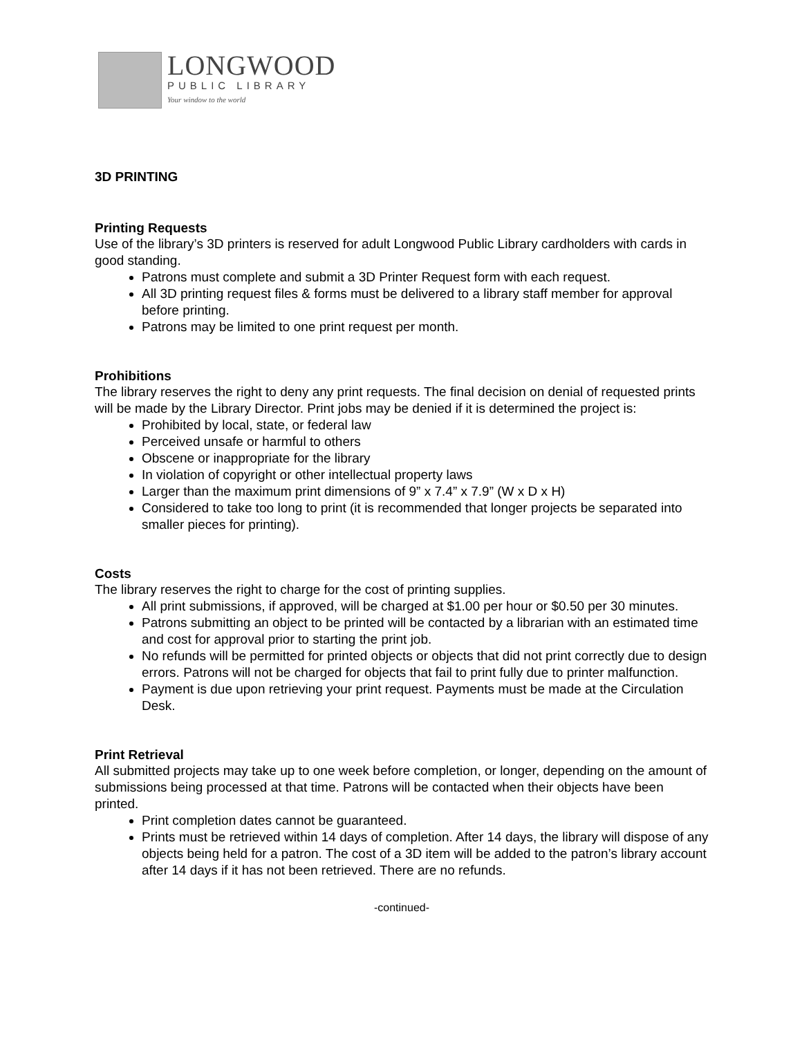LONGWOOD
PUBLIC LIBRARY
Your window to the world
3D PRINTING
Printing Requests
Use of the library’s 3D printers is reserved for adult Longwood Public Library cardholders with cards in good standing.
Patrons must complete and submit a 3D Printer Request form with each request.
All 3D printing request files & forms must be delivered to a library staff member for approval before printing.
Patrons may be limited to one print request per month.
Prohibitions
The library reserves the right to deny any print requests. The final decision on denial of requested prints will be made by the Library Director. Print jobs may be denied if it is determined the project is:
Prohibited by local, state, or federal law
Perceived unsafe or harmful to others
Obscene or inappropriate for the library
In violation of copyright or other intellectual property laws
Larger than the maximum print dimensions of 9” x 7.4” x 7.9” (W x D x H)
Considered to take too long to print (it is recommended that longer projects be separated into smaller pieces for printing).
Costs
The library reserves the right to charge for the cost of printing supplies.
All print submissions, if approved, will be charged at $1.00 per hour or $0.50 per 30 minutes.
Patrons submitting an object to be printed will be contacted by a librarian with an estimated time and cost for approval prior to starting the print job.
No refunds will be permitted for printed objects or objects that did not print correctly due to design errors. Patrons will not be charged for objects that fail to print fully due to printer malfunction.
Payment is due upon retrieving your print request. Payments must be made at the Circulation Desk.
Print Retrieval
All submitted projects may take up to one week before completion, or longer, depending on the amount of submissions being processed at that time. Patrons will be contacted when their objects have been printed.
Print completion dates cannot be guaranteed.
Prints must be retrieved within 14 days of completion. After 14 days, the library will dispose of any objects being held for a patron. The cost of a 3D item will be added to the patron’s library account after 14 days if it has not been retrieved. There are no refunds.
-continued-